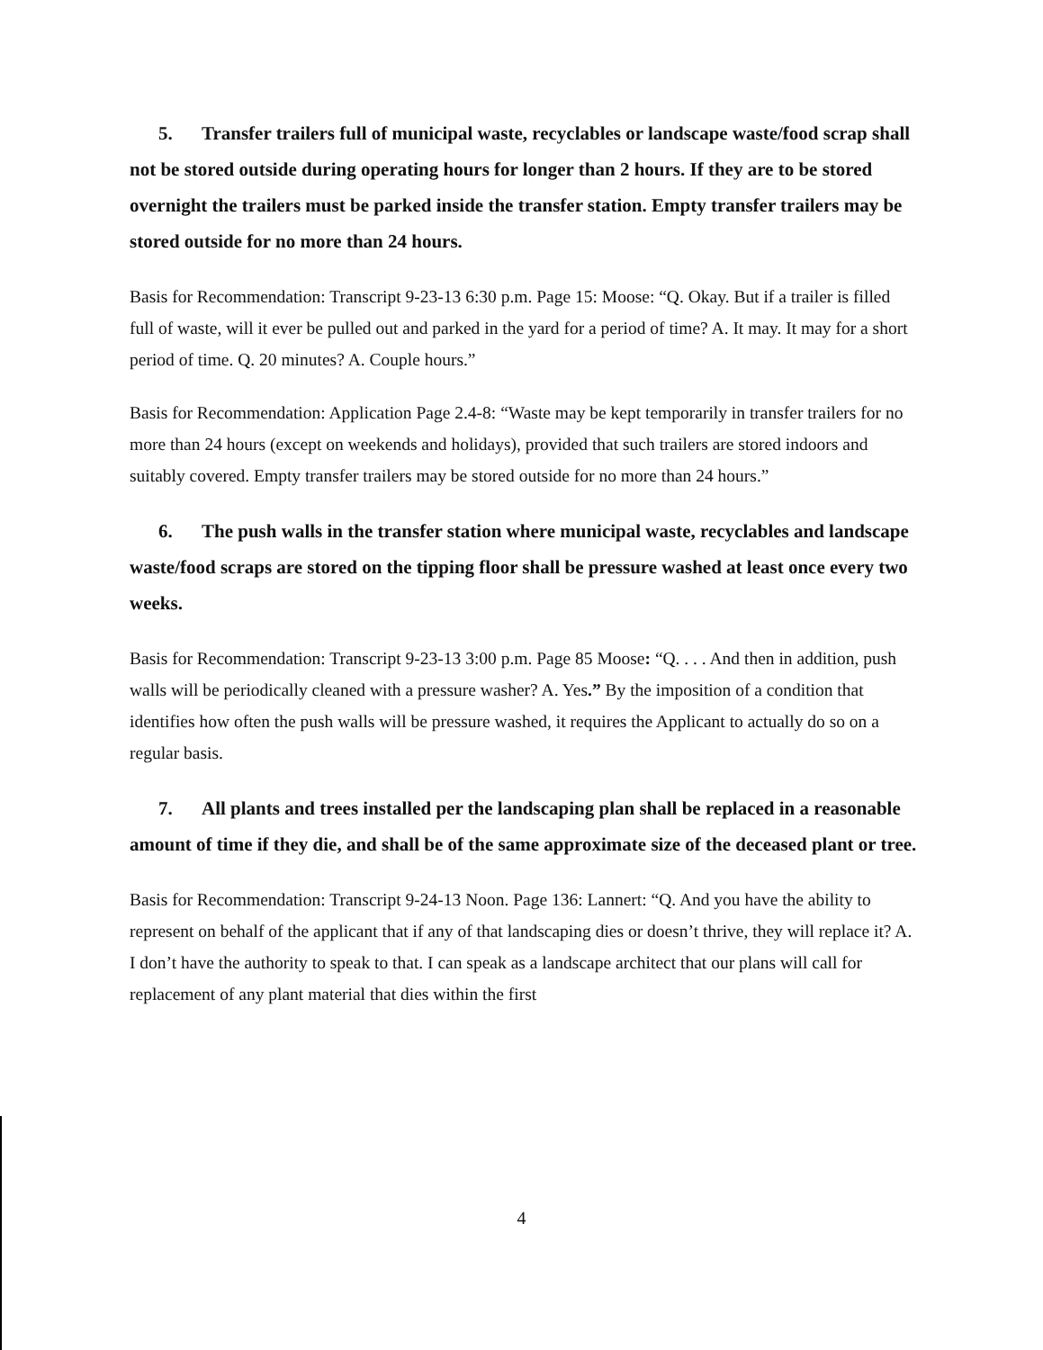5. Transfer trailers full of municipal waste, recyclables or landscape waste/food scrap shall not be stored outside during operating hours for longer than 2 hours. If they are to be stored overnight the trailers must be parked inside the transfer station. Empty transfer trailers may be stored outside for no more than 24 hours.
Basis for Recommendation: Transcript 9-23-13 6:30 p.m. Page 15: Moose: “Q. Okay. But if a trailer is filled full of waste, will it ever be pulled out and parked in the yard for a period of time? A. It may. It may for a short period of time. Q. 20 minutes? A. Couple hours.”
Basis for Recommendation: Application Page 2.4-8: “Waste may be kept temporarily in transfer trailers for no more than 24 hours (except on weekends and holidays), provided that such trailers are stored indoors and suitably covered. Empty transfer trailers may be stored outside for no more than 24 hours.”
6. The push walls in the transfer station where municipal waste, recyclables and landscape waste/food scraps are stored on the tipping floor shall be pressure washed at least once every two weeks.
Basis for Recommendation: Transcript 9-23-13 3:00 p.m. Page 85 Moose: “Q. . . . And then in addition, push walls will be periodically cleaned with a pressure washer? A. Yes.” By the imposition of a condition that identifies how often the push walls will be pressure washed, it requires the Applicant to actually do so on a regular basis.
7. All plants and trees installed per the landscaping plan shall be replaced in a reasonable amount of time if they die, and shall be of the same approximate size of the deceased plant or tree.
Basis for Recommendation: Transcript 9-24-13 Noon. Page 136: Lannert: “Q. And you have the ability to represent on behalf of the applicant that if any of that landscaping dies or doesn’t thrive, they will replace it? A. I don’t have the authority to speak to that. I can speak as a landscape architect that our plans will call for replacement of any plant material that dies within the first
4